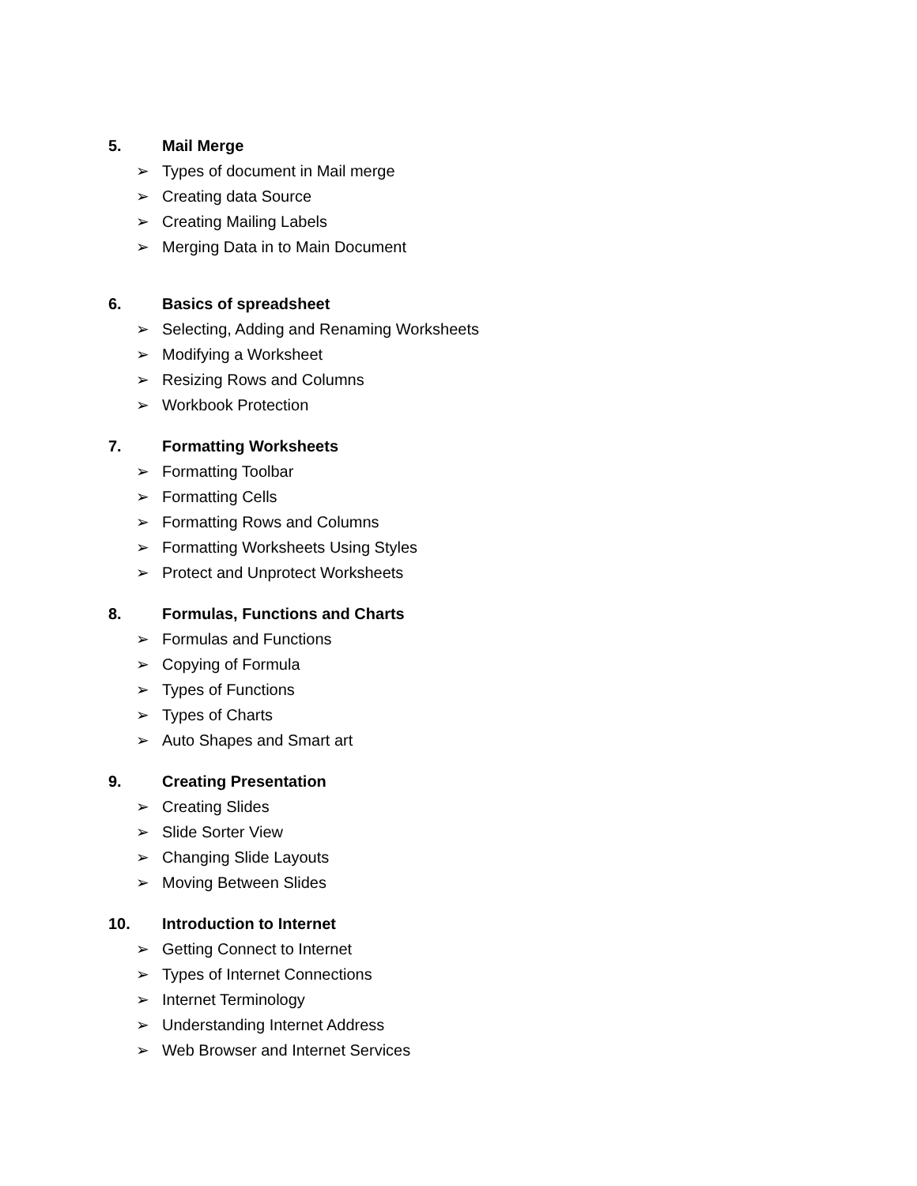5. Mail Merge
➢ Types of document in Mail merge
➢ Creating data Source
➢ Creating Mailing Labels
➢ Merging Data in to Main Document
6. Basics of spreadsheet
➢ Selecting, Adding and Renaming Worksheets
➢ Modifying a Worksheet
➢ Resizing Rows and Columns
➢ Workbook Protection
7. Formatting Worksheets
➢ Formatting Toolbar
➢ Formatting Cells
➢ Formatting Rows and Columns
➢ Formatting Worksheets Using Styles
➢ Protect and Unprotect Worksheets
8. Formulas, Functions and Charts
➢ Formulas and Functions
➢ Copying of Formula
➢ Types of Functions
➢ Types of Charts
➢ Auto Shapes and Smart art
9. Creating Presentation
➢ Creating Slides
➢ Slide Sorter View
➢ Changing Slide Layouts
➢ Moving Between Slides
10. Introduction to Internet
➢ Getting Connect to Internet
➢ Types of Internet Connections
➢ Internet Terminology
➢ Understanding Internet Address
➢ Web Browser and Internet Services